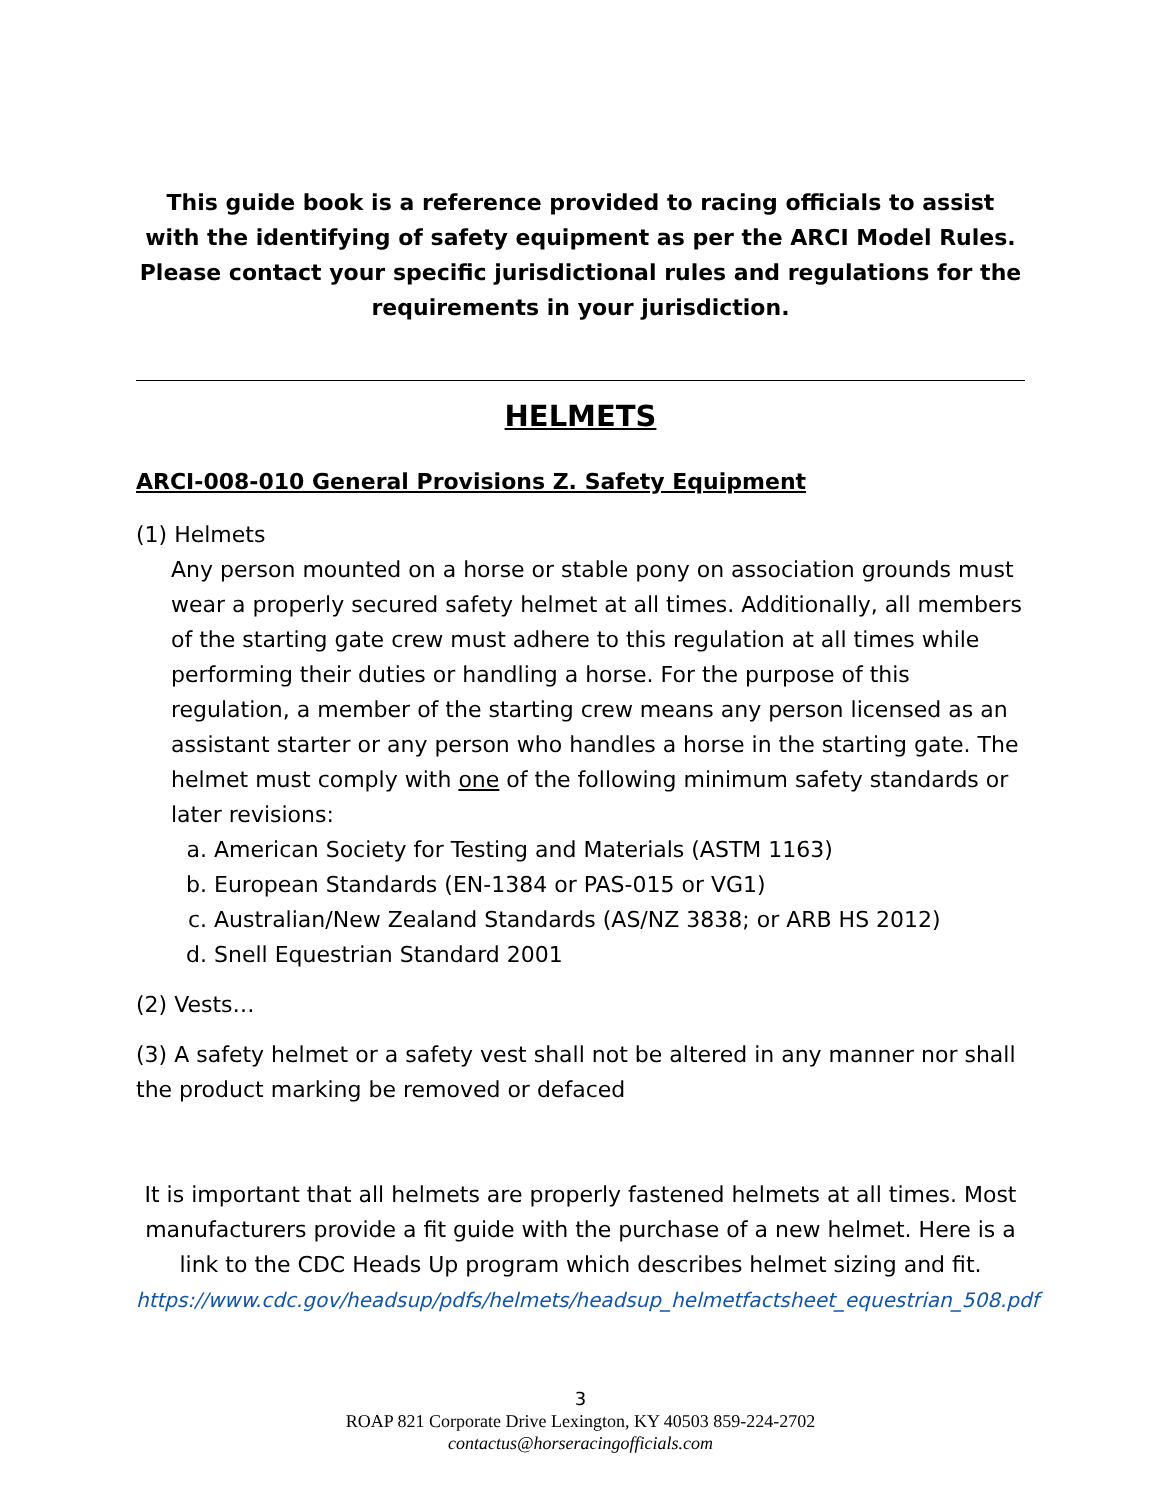This guide book is a reference provided to racing officials to assist with the identifying of safety equipment as per the ARCI Model Rules. Please contact your specific jurisdictional rules and regulations for the requirements in your jurisdiction.
HELMETS
ARCI-008-010 General Provisions Z. Safety Equipment
(1) Helmets
Any person mounted on a horse or stable pony on association grounds must wear a properly secured safety helmet at all times. Additionally, all members of the starting gate crew must adhere to this regulation at all times while performing their duties or handling a horse. For the purpose of this regulation, a member of the starting crew means any person licensed as an assistant starter or any person who handles a horse in the starting gate. The helmet must comply with one of the following minimum safety standards or later revisions:
a. American Society for Testing and Materials (ASTM 1163)
b. European Standards (EN-1384 or PAS-015 or VG1)
c. Australian/New Zealand Standards (AS/NZ 3838; or ARB HS 2012)
d. Snell Equestrian Standard 2001
(2) Vests…
(3) A safety helmet or a safety vest shall not be altered in any manner nor shall the product marking be removed or defaced
It is important that all helmets are properly fastened helmets at all times. Most manufacturers provide a fit guide with the purchase of a new helmet. Here is a link to the CDC Heads Up program which describes helmet sizing and fit.
https://www.cdc.gov/headsup/pdfs/helmets/headsup_helmetfactsheet_equestrian_508.pdf
3
ROAP 821 Corporate Drive Lexington, KY 40503 859-224-2702
contactus@horseracingofficials.com